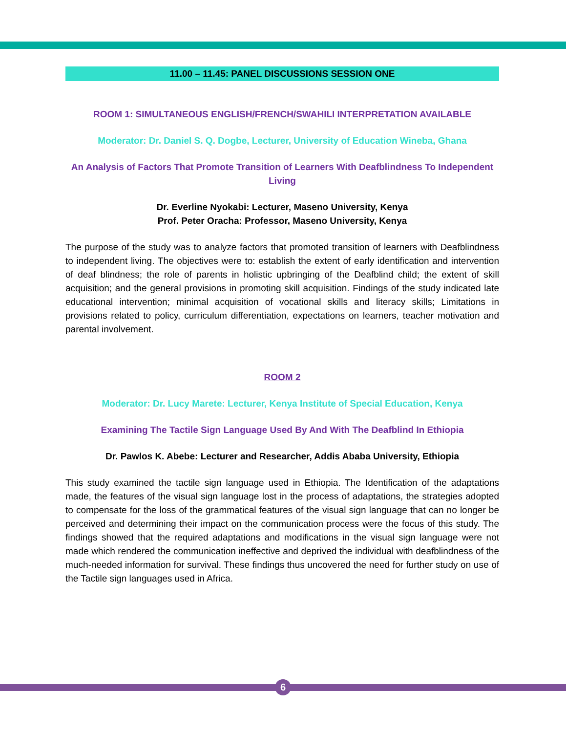11.00 – 11.45: PANEL DISCUSSIONS SESSION ONE
ROOM 1: SIMULTANEOUS ENGLISH/FRENCH/SWAHILI INTERPRETATION AVAILABLE
Moderator: Dr. Daniel S. Q. Dogbe, Lecturer, University of Education Wineba, Ghana
An Analysis of Factors That Promote Transition of Learners With Deafblindness To Independent Living
Dr. Everline Nyokabi: Lecturer, Maseno University, Kenya
Prof. Peter Oracha: Professor, Maseno University, Kenya
The purpose of the study was to analyze factors that promoted transition of learners with Deafblindness to independent living. The objectives were to: establish the extent of early identification and intervention of deaf blindness; the role of parents in holistic upbringing of the Deafblind child; the extent of skill acquisition; and the general provisions in promoting skill acquisition. Findings of the study indicated late educational intervention; minimal acquisition of vocational skills and literacy skills; Limitations in provisions related to policy, curriculum differentiation, expectations on learners, teacher motivation and parental involvement.
ROOM 2
Moderator: Dr. Lucy Marete: Lecturer, Kenya Institute of Special Education, Kenya
Examining The Tactile Sign Language Used By And With The Deafblind In Ethiopia
Dr. Pawlos K. Abebe: Lecturer and Researcher, Addis Ababa University, Ethiopia
This study examined the tactile sign language used in Ethiopia. The Identification of the adaptations made, the features of the visual sign language lost in the process of adaptations, the strategies adopted to compensate for the loss of the grammatical features of the visual sign language that can no longer be perceived and determining their impact on the communication process were the focus of this study. The findings showed that the required adaptations and modifications in the visual sign language were not made which rendered the communication ineffective and deprived the individual with deafblindness of the much-needed information for survival. These findings thus uncovered the need for further study on use of the Tactile sign languages used in Africa.
6